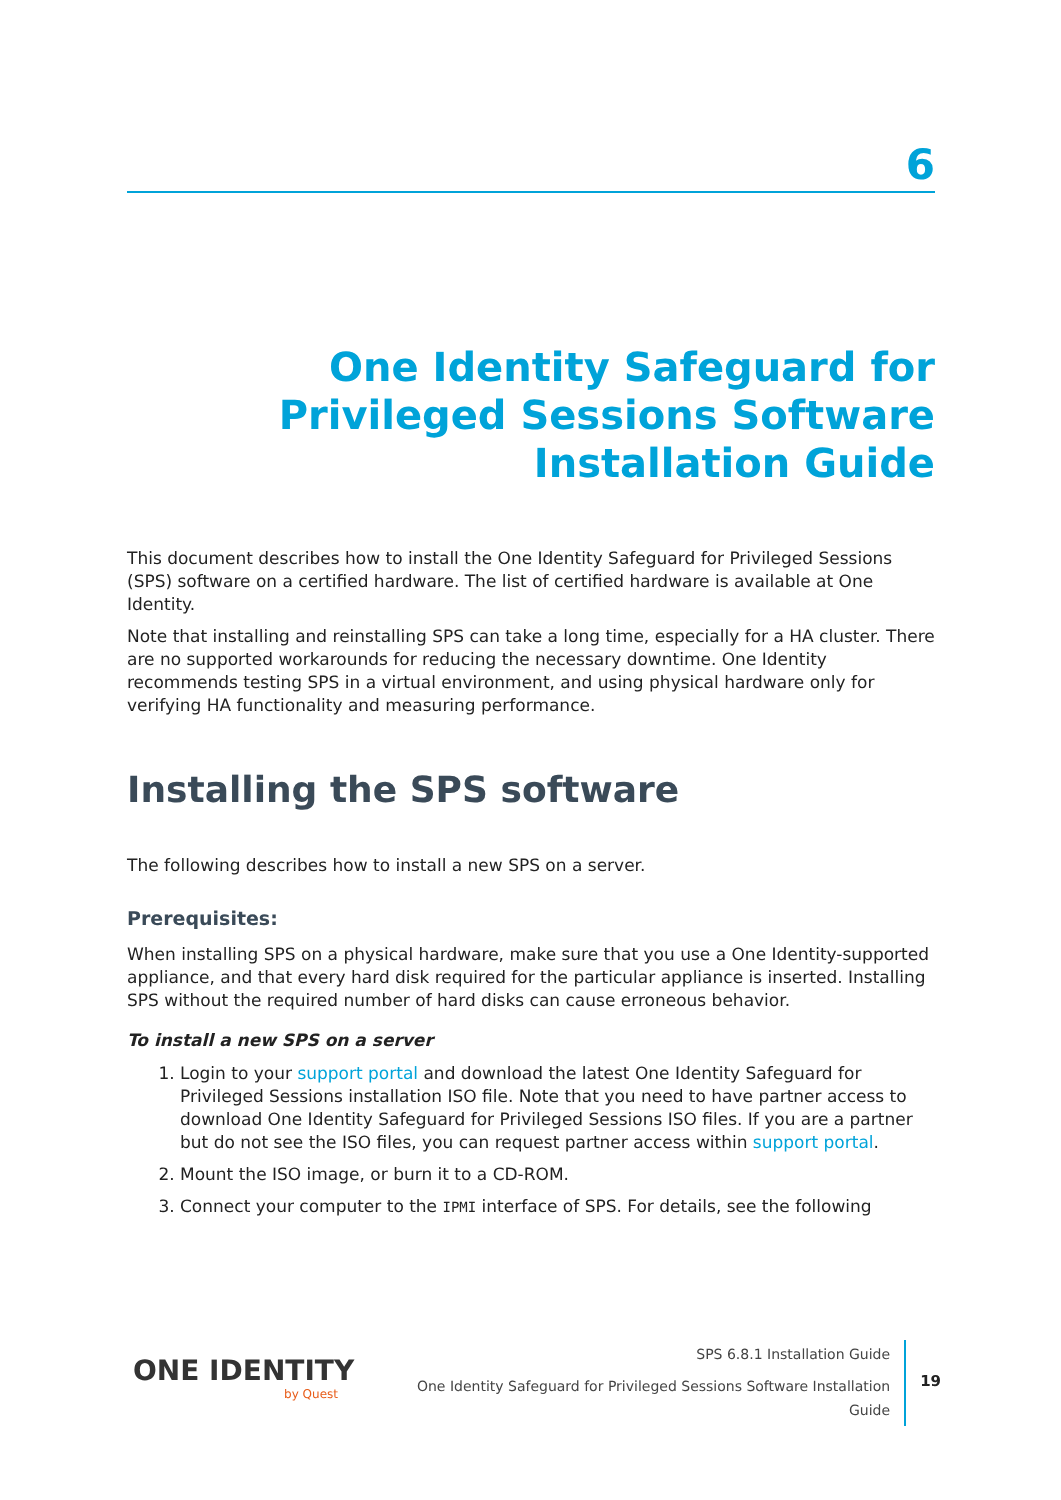6
One Identity Safeguard for Privileged Sessions Software Installation Guide
This document describes how to install the One Identity Safeguard for Privileged Sessions (SPS) software on a certified hardware. The list of certified hardware is available at One Identity.
Note that installing and reinstalling SPS can take a long time, especially for a HA cluster. There are no supported workarounds for reducing the necessary downtime. One Identity recommends testing SPS in a virtual environment, and using physical hardware only for verifying HA functionality and measuring performance.
Installing the SPS software
The following describes how to install a new SPS on a server.
Prerequisites:
When installing SPS on a physical hardware, make sure that you use a One Identity-supported appliance, and that every hard disk required for the particular appliance is inserted. Installing SPS without the required number of hard disks can cause erroneous behavior.
To install a new SPS on a server
1. Login to your support portal and download the latest One Identity Safeguard for Privileged Sessions installation ISO file. Note that you need to have partner access to download One Identity Safeguard for Privileged Sessions ISO files. If you are a partner but do not see the ISO files, you can request partner access within support portal.
2. Mount the ISO image, or burn it to a CD-ROM.
3. Connect your computer to the IPMI interface of SPS. For details, see the following
ONE IDENTITY
by Quest
SPS 6.8.1 Installation Guide
One Identity Safeguard for Privileged Sessions Software Installation
Guide
19